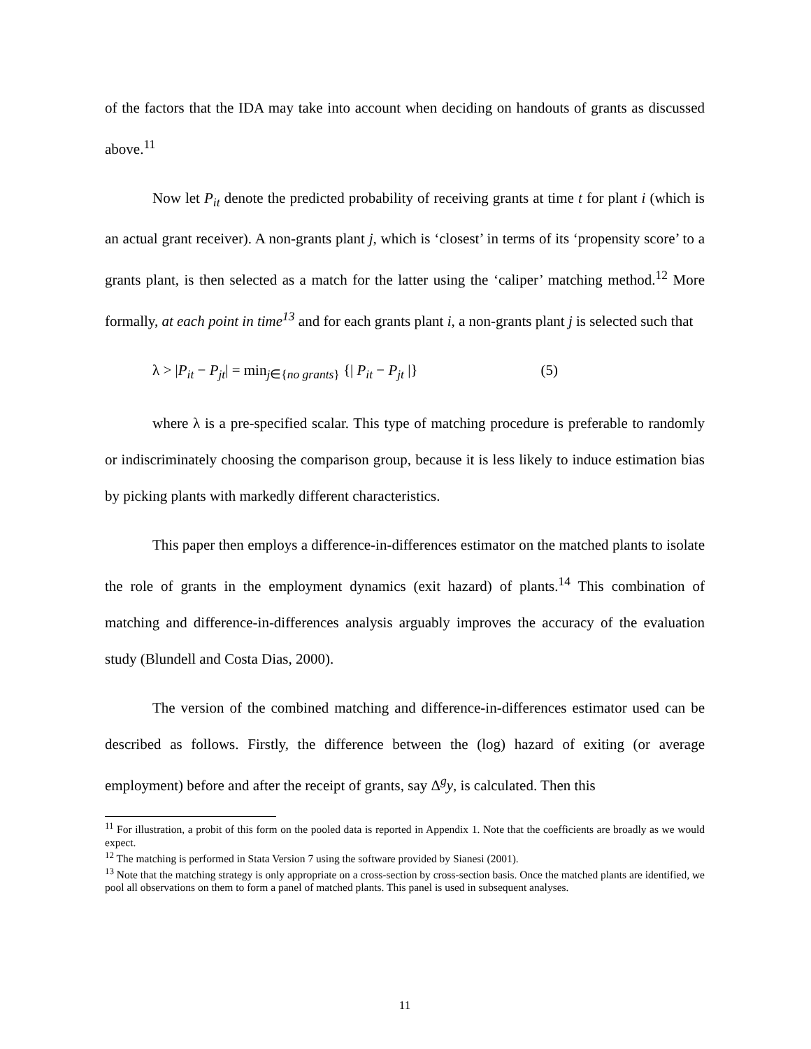of the factors that the IDA may take into account when deciding on handouts of grants as discussed above.<sup>11</sup>
Now let P<sub>it</sub> denote the predicted probability of receiving grants at time t for plant i (which is an actual grant receiver). A non-grants plant j, which is ‘closest’ in terms of its ‘propensity score’ to a grants plant, is then selected as a match for the latter using the ‘caliper’ matching method.<sup>12</sup> More formally, at each point in time<sup>13</sup> and for each grants plant i, a non-grants plant j is selected such that
λ > |P<sub>it</sub> − P<sub>jt</sub>| = min<sub>j∈{no grants}</sub> {| P<sub>it</sub> − P<sub>jt</sub> |} (5)
where λ is a pre-specified scalar. This type of matching procedure is preferable to randomly or indiscriminately choosing the comparison group, because it is less likely to induce estimation bias by picking plants with markedly different characteristics.
This paper then employs a difference-in-differences estimator on the matched plants to isolate the role of grants in the employment dynamics (exit hazard) of plants.<sup>14</sup> This combination of matching and difference-in-differences analysis arguably improves the accuracy of the evaluation study (Blundell and Costa Dias, 2000).
The version of the combined matching and difference-in-differences estimator used can be described as follows. Firstly, the difference between the (log) hazard of exiting (or average employment) before and after the receipt of grants, say Δ<sup>g</sup>y, is calculated. Then this
<sup>11</sup> For illustration, a probit of this form on the pooled data is reported in Appendix 1. Note that the coefficients are broadly as we would expect.
<sup>12</sup> The matching is performed in Stata Version 7 using the software provided by Sianesi (2001).
<sup>13</sup> Note that the matching strategy is only appropriate on a cross-section by cross-section basis. Once the matched plants are identified, we pool all observations on them to form a panel of matched plants. This panel is used in subsequent analyses.
11